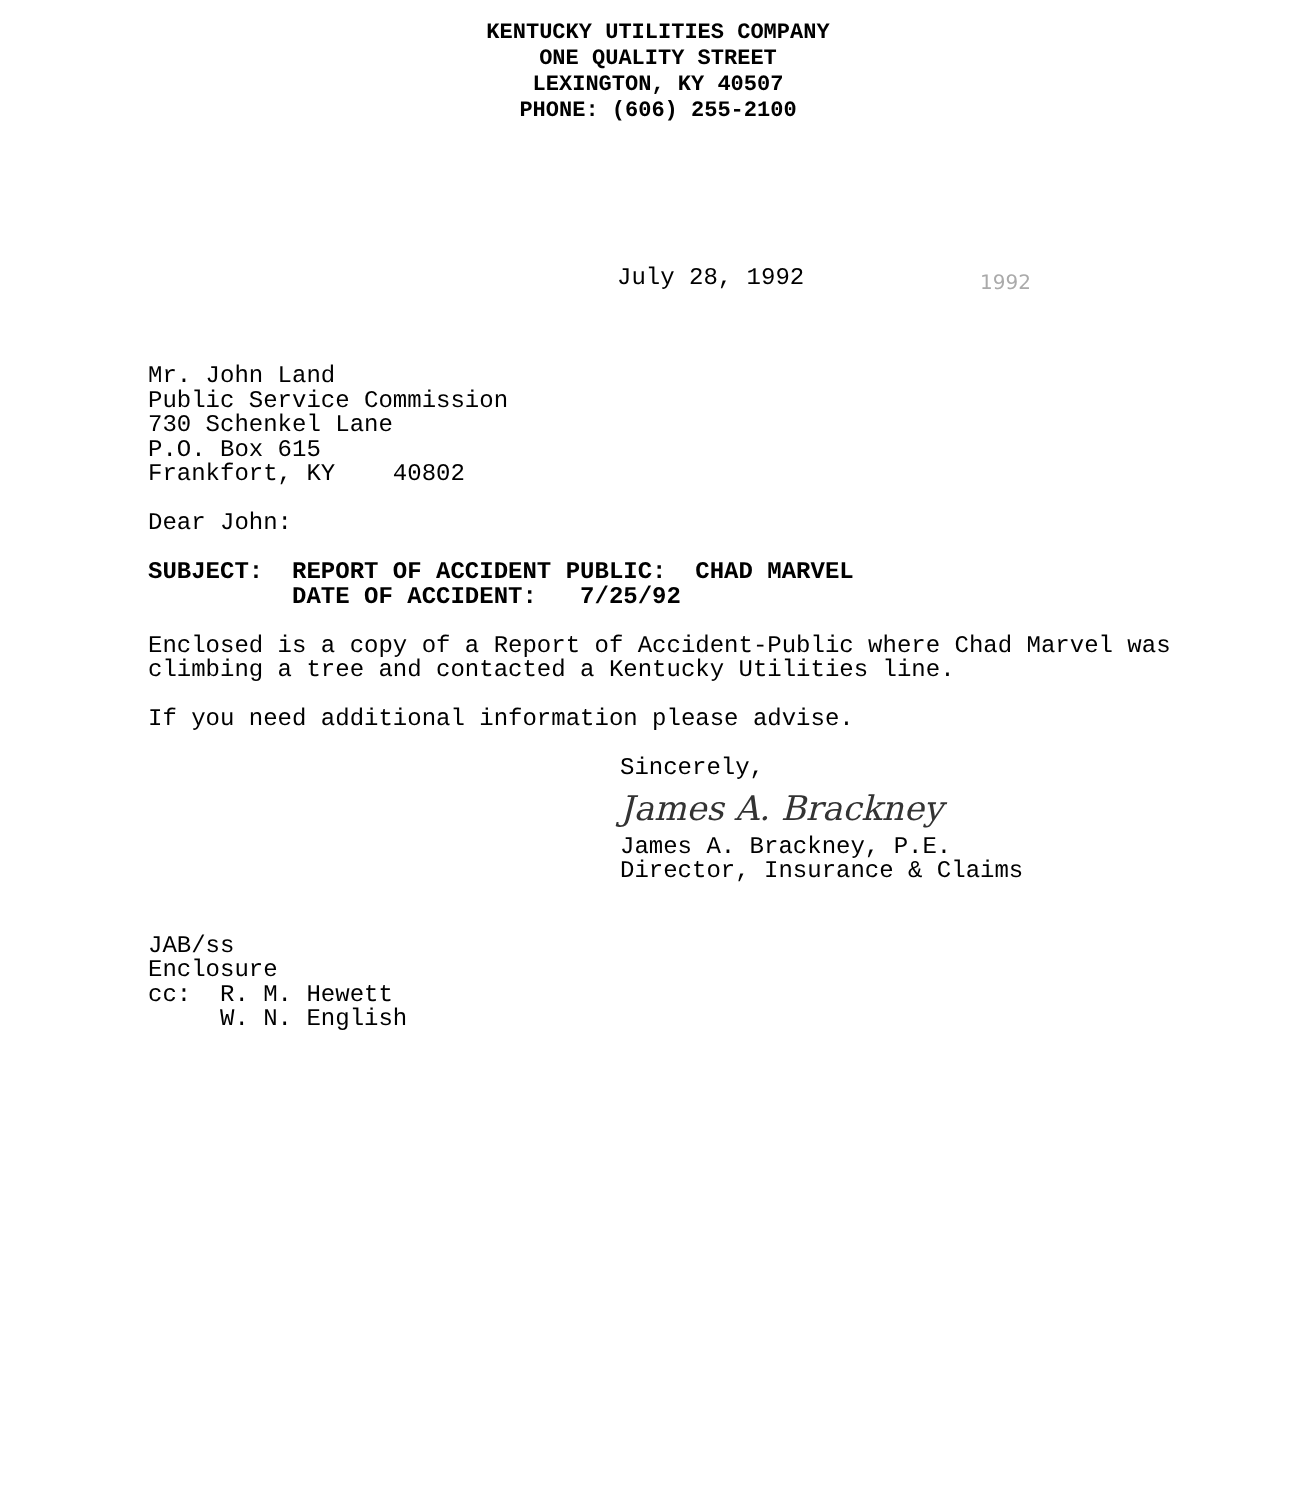KENTUCKY UTILITIES COMPANY
ONE QUALITY STREET
LEXINGTON, KY 40507
PHONE: (606) 255-2100
July 28, 1992 1992
Mr. John Land
Public Service Commission
730 Schenkel Lane
P.O. Box 615
Frankfort, KY 40802
Dear John:
SUBJECT: REPORT OF ACCIDENT PUBLIC: CHAD MARVEL
DATE OF ACCIDENT: 7/25/92
Enclosed is a copy of a Report of Accident-Public where Chad Marvel was climbing a tree and contacted a Kentucky Utilities line.
If you need additional information please advise.
Sincerely,
James A. Brackney
James A. Brackney, P.E.
Director, Insurance & Claims
JAB/ss
Enclosure
cc: R. M. Hewett
W. N. English